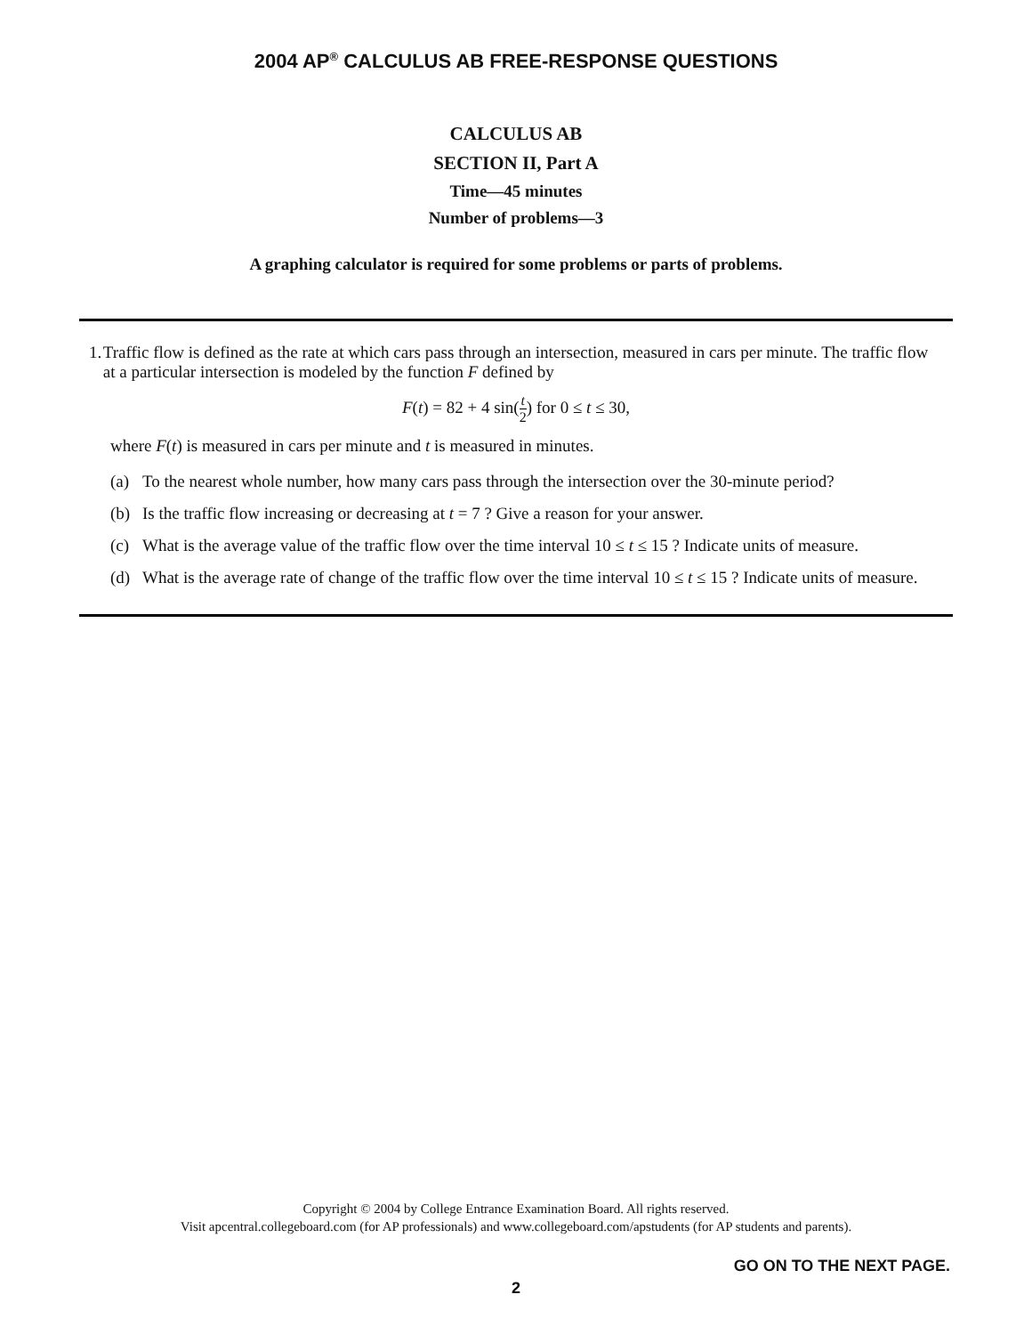2004 AP<sup>®</sup> CALCULUS AB FREE-RESPONSE QUESTIONS
CALCULUS AB
SECTION II, Part A
Time—45 minutes
Number of problems—3
A graphing calculator is required for some problems or parts of problems.
1. Traffic flow is defined as the rate at which cars pass through an intersection, measured in cars per minute. The traffic flow at a particular intersection is modeled by the function F defined by
F(t) = 82 + 4 sin(t 2) for 0 ≤ t ≤ 30,
where F(t) is measured in cars per minute and t is measured in minutes.
(a) To the nearest whole number, how many cars pass through the intersection over the 30-minute period?
(b) Is the traffic flow increasing or decreasing at t = 7 ? Give a reason for your answer.
(c) What is the average value of the traffic flow over the time interval 10 ≤ t ≤ 15 ? Indicate units of measure.
(d) What is the average rate of change of the traffic flow over the time interval 10 ≤ t ≤ 15 ? Indicate units of measure.
Copyright © 2004 by College Entrance Examination Board. All rights reserved.
Visit apcentral.collegeboard.com (for AP professionals) and www.collegeboard.com/apstudents (for AP students and parents).
GO ON TO THE NEXT PAGE.
2